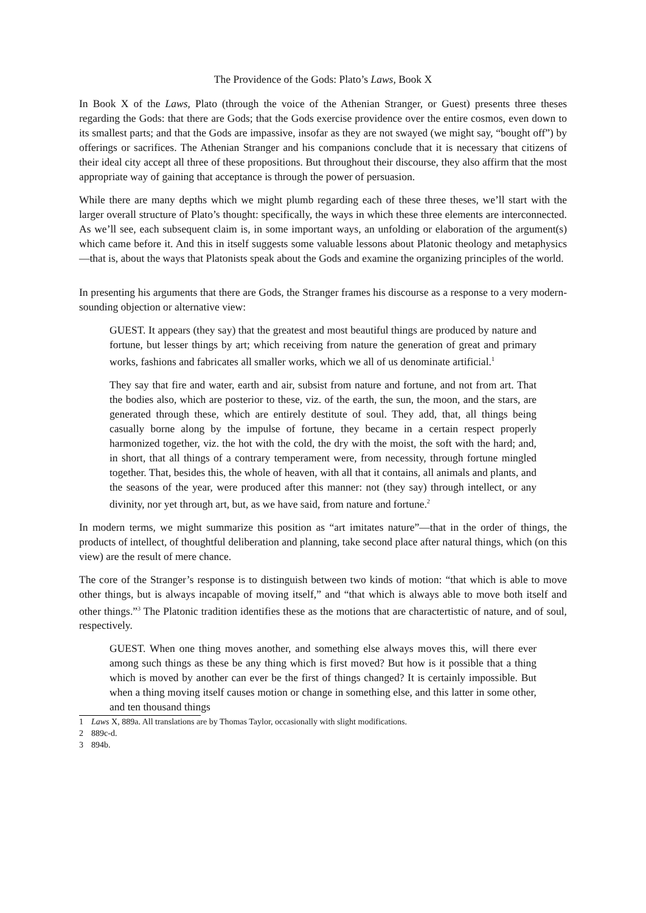The Providence of the Gods: Plato’s Laws, Book X
In Book X of the Laws, Plato (through the voice of the Athenian Stranger, or Guest) presents three theses regarding the Gods: that there are Gods; that the Gods exercise providence over the entire cosmos, even down to its smallest parts; and that the Gods are impassive, insofar as they are not swayed (we might say, “bought off”) by offerings or sacrifices. The Athenian Stranger and his companions conclude that it is necessary that citizens of their ideal city accept all three of these propositions. But throughout their discourse, they also affirm that the most appropriate way of gaining that acceptance is through the power of persuasion.
While there are many depths which we might plumb regarding each of these three theses, we’ll start with the larger overall structure of Plato’s thought: specifically, the ways in which these three elements are interconnected. As we’ll see, each subsequent claim is, in some important ways, an unfolding or elaboration of the argument(s) which came before it. And this in itself suggests some valuable lessons about Platonic theology and metaphysics—that is, about the ways that Platonists speak about the Gods and examine the organizing principles of the world.
In presenting his arguments that there are Gods, the Stranger frames his discourse as a response to a very modern-sounding objection or alternative view:
GUEST. It appears (they say) that the greatest and most beautiful things are produced by nature and fortune, but lesser things by art; which receiving from nature the generation of great and primary works, fashions and fabricates all smaller works, which we all of us denominate artificial.<sup>1</sup>
They say that fire and water, earth and air, subsist from nature and fortune, and not from art. That the bodies also, which are posterior to these, viz. of the earth, the sun, the moon, and the stars, are generated through these, which are entirely destitute of soul. They add, that, all things being casually borne along by the impulse of fortune, they became in a certain respect properly harmonized together, viz. the hot with the cold, the dry with the moist, the soft with the hard; and, in short, that all things of a contrary temperament were, from necessity, through fortune mingled together. That, besides this, the whole of heaven, with all that it contains, all animals and plants, and the seasons of the year, were produced after this manner: not (they say) through intellect, or any divinity, nor yet through art, but, as we have said, from nature and fortune.<sup>2</sup>
In modern terms, we might summarize this position as “art imitates nature”—that in the order of things, the products of intellect, of thoughtful deliberation and planning, take second place after natural things, which (on this view) are the result of mere chance.
The core of the Stranger’s response is to distinguish between two kinds of motion: “that which is able to move other things, but is always incapable of moving itself,” and “that which is always able to move both itself and other things.”<sup>3</sup> The Platonic tradition identifies these as the motions that are charactertistic of nature, and of soul, respectively.
GUEST. When one thing moves another, and something else always moves this, will there ever among such things as these be any thing which is first moved? But how is it possible that a thing which is moved by another can ever be the first of things changed? It is certainly impossible. But when a thing moving itself causes motion or change in something else, and this latter in some other, and ten thousand things
1 Laws X, 889a. All translations are by Thomas Taylor, occasionally with slight modifications.
2 889c-d.
3 894b.